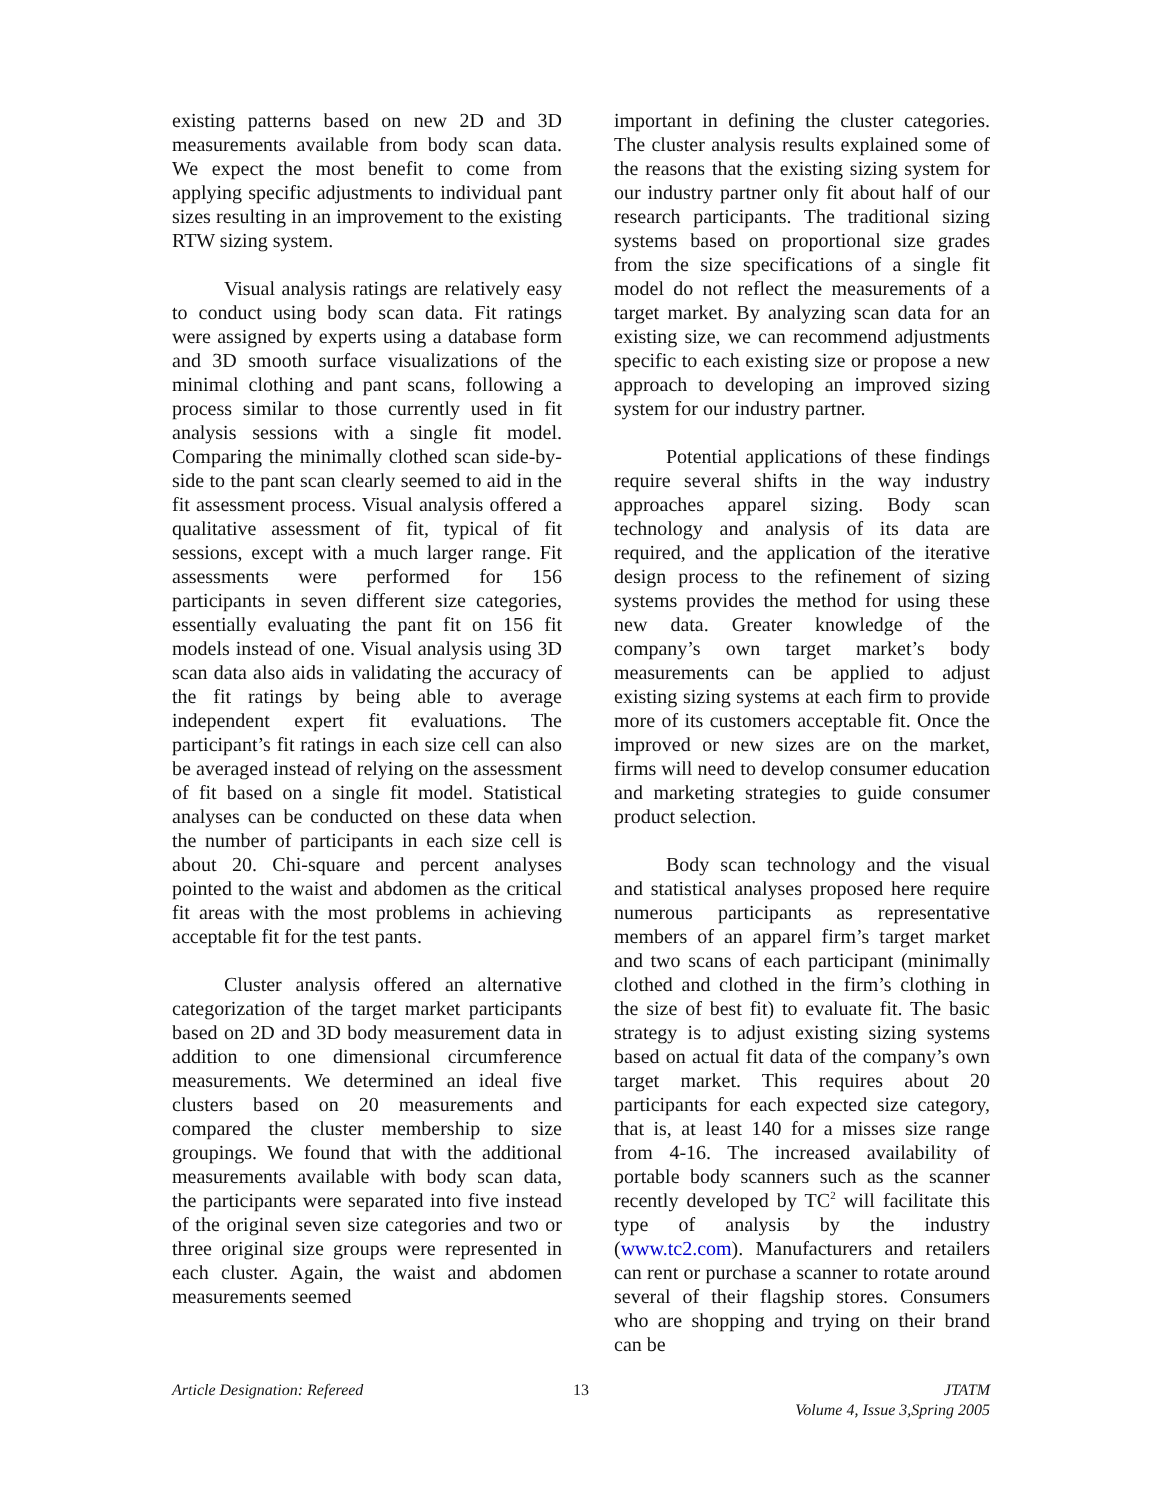existing patterns based on new 2D and 3D measurements available from body scan data. We expect the most benefit to come from applying specific adjustments to individual pant sizes resulting in an improvement to the existing RTW sizing system.
Visual analysis ratings are relatively easy to conduct using body scan data. Fit ratings were assigned by experts using a database form and 3D smooth surface visualizations of the minimal clothing and pant scans, following a process similar to those currently used in fit analysis sessions with a single fit model. Comparing the minimally clothed scan side-by-side to the pant scan clearly seemed to aid in the fit assessment process. Visual analysis offered a qualitative assessment of fit, typical of fit sessions, except with a much larger range. Fit assessments were performed for 156 participants in seven different size categories, essentially evaluating the pant fit on 156 fit models instead of one. Visual analysis using 3D scan data also aids in validating the accuracy of the fit ratings by being able to average independent expert fit evaluations. The participant’s fit ratings in each size cell can also be averaged instead of relying on the assessment of fit based on a single fit model. Statistical analyses can be conducted on these data when the number of participants in each size cell is about 20. Chi-square and percent analyses pointed to the waist and abdomen as the critical fit areas with the most problems in achieving acceptable fit for the test pants.
Cluster analysis offered an alternative categorization of the target market participants based on 2D and 3D body measurement data in addition to one dimensional circumference measurements. We determined an ideal five clusters based on 20 measurements and compared the cluster membership to size groupings. We found that with the additional measurements available with body scan data, the participants were separated into five instead of the original seven size categories and two or three original size groups were represented in each cluster. Again, the waist and abdomen measurements seemed
important in defining the cluster categories. The cluster analysis results explained some of the reasons that the existing sizing system for our industry partner only fit about half of our research participants. The traditional sizing systems based on proportional size grades from the size specifications of a single fit model do not reflect the measurements of a target market. By analyzing scan data for an existing size, we can recommend adjustments specific to each existing size or propose a new approach to developing an improved sizing system for our industry partner.
Potential applications of these findings require several shifts in the way industry approaches apparel sizing. Body scan technology and analysis of its data are required, and the application of the iterative design process to the refinement of sizing systems provides the method for using these new data. Greater knowledge of the company’s own target market’s body measurements can be applied to adjust existing sizing systems at each firm to provide more of its customers acceptable fit. Once the improved or new sizes are on the market, firms will need to develop consumer education and marketing strategies to guide consumer product selection.
Body scan technology and the visual and statistical analyses proposed here require numerous participants as representative members of an apparel firm’s target market and two scans of each participant (minimally clothed and clothed in the firm’s clothing in the size of best fit) to evaluate fit. The basic strategy is to adjust existing sizing systems based on actual fit data of the company’s own target market. This requires about 20 participants for each expected size category, that is, at least 140 for a misses size range from 4-16. The increased availability of portable body scanners such as the scanner recently developed by TC<sup>2</sup> will facilitate this type of analysis by the industry (www.tc2.com). Manufacturers and retailers can rent or purchase a scanner to rotate around several of their flagship stores. Consumers who are shopping and trying on their brand can be
Article Designation: Refereed 13 JTATM
Volume 4, Issue 3,Spring 2005